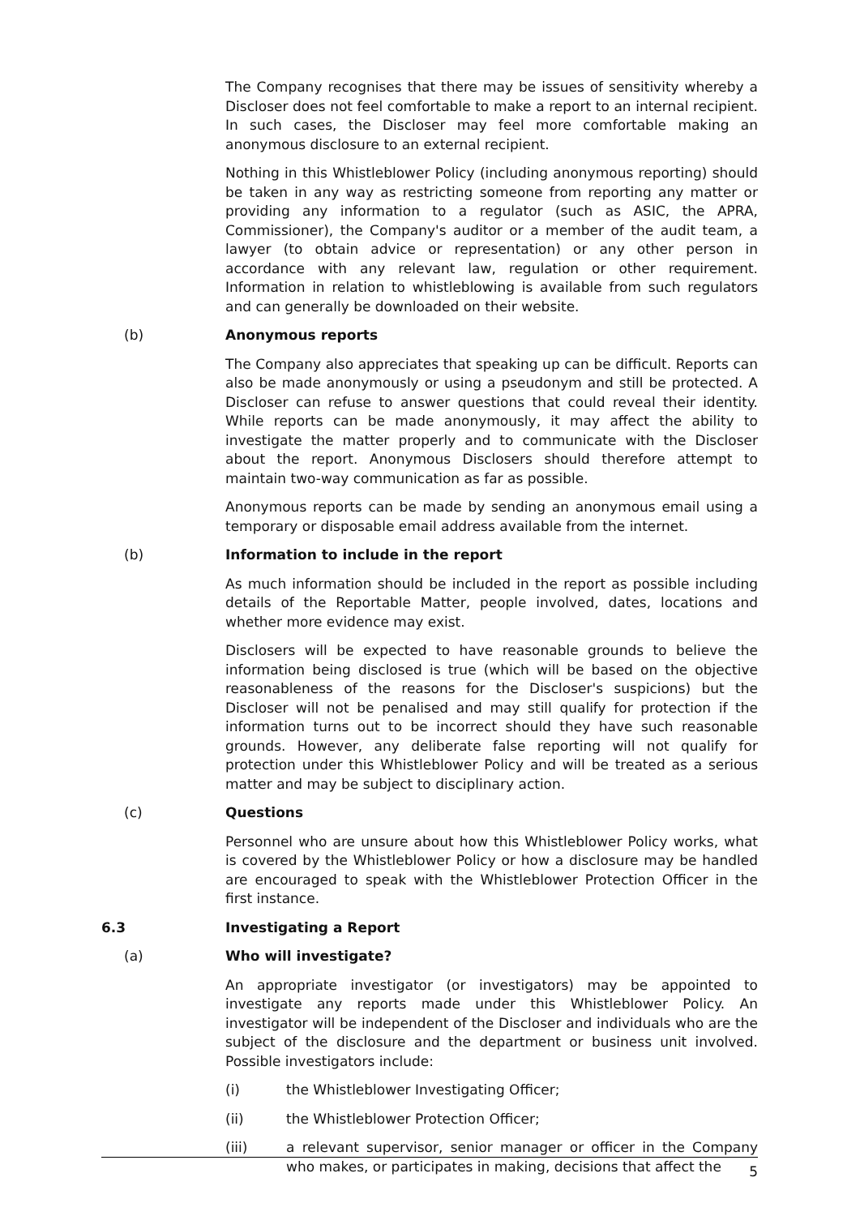The Company recognises that there may be issues of sensitivity whereby a Discloser does not feel comfortable to make a report to an internal recipient. In such cases, the Discloser may feel more comfortable making an anonymous disclosure to an external recipient.
Nothing in this Whistleblower Policy (including anonymous reporting) should be taken in any way as restricting someone from reporting any matter or providing any information to a regulator (such as ASIC, the APRA, Commissioner), the Company's auditor or a member of the audit team, a lawyer (to obtain advice or representation) or any other person in accordance with any relevant law, regulation or other requirement. Information in relation to whistleblowing is available from such regulators and can generally be downloaded on their website.
(b) Anonymous reports
The Company also appreciates that speaking up can be difficult. Reports can also be made anonymously or using a pseudonym and still be protected. A Discloser can refuse to answer questions that could reveal their identity. While reports can be made anonymously, it may affect the ability to investigate the matter properly and to communicate with the Discloser about the report. Anonymous Disclosers should therefore attempt to maintain two-way communication as far as possible.
Anonymous reports can be made by sending an anonymous email using a temporary or disposable email address available from the internet.
(b) Information to include in the report
As much information should be included in the report as possible including details of the Reportable Matter, people involved, dates, locations and whether more evidence may exist.
Disclosers will be expected to have reasonable grounds to believe the information being disclosed is true (which will be based on the objective reasonableness of the reasons for the Discloser's suspicions) but the Discloser will not be penalised and may still qualify for protection if the information turns out to be incorrect should they have such reasonable grounds. However, any deliberate false reporting will not qualify for protection under this Whistleblower Policy and will be treated as a serious matter and may be subject to disciplinary action.
(c) Questions
Personnel who are unsure about how this Whistleblower Policy works, what is covered by the Whistleblower Policy or how a disclosure may be handled are encouraged to speak with the Whistleblower Protection Officer in the first instance.
6.3 Investigating a Report
(a) Who will investigate?
An appropriate investigator (or investigators) may be appointed to investigate any reports made under this Whistleblower Policy. An investigator will be independent of the Discloser and individuals who are the subject of the disclosure and the department or business unit involved. Possible investigators include:
(i) the Whistleblower Investigating Officer;
(ii) the Whistleblower Protection Officer;
(iii) a relevant supervisor, senior manager or officer in the Company who makes, or participates in making, decisions that affect the
5